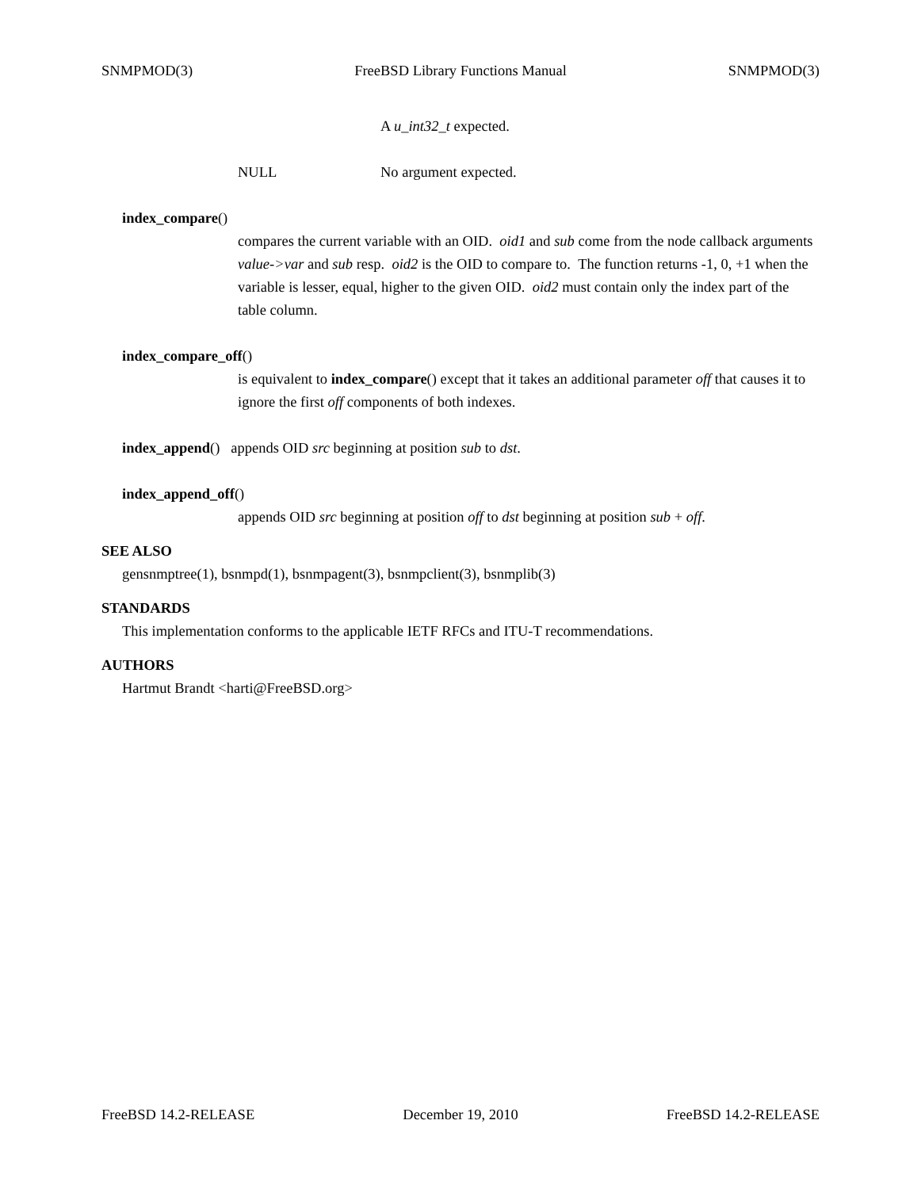SNMPMOD(3) FreeBSD Library Functions Manual SNMPMOD(3)
A u_int32_t expected.
NULL No argument expected.
index_compare()
compares the current variable with an OID. oid1 and sub come from the node callback arguments value->var and sub resp. oid2 is the OID to compare to. The function returns -1, 0, +1 when the variable is lesser, equal, higher to the given OID. oid2 must contain only the index part of the table column.
index_compare_off()
is equivalent to index_compare() except that it takes an additional parameter off that causes it to ignore the first off components of both indexes.
index_append() appends OID src beginning at position sub to dst.
index_append_off()
appends OID src beginning at position off to dst beginning at position sub + off.
SEE ALSO
gensnmptree(1), bsnmpd(1), bsnmpagent(3), bsnmpclient(3), bsnmplib(3)
STANDARDS
This implementation conforms to the applicable IETF RFCs and ITU-T recommendations.
AUTHORS
Hartmut Brandt <harti@FreeBSD.org>
FreeBSD 14.2-RELEASE December 19, 2010 FreeBSD 14.2-RELEASE